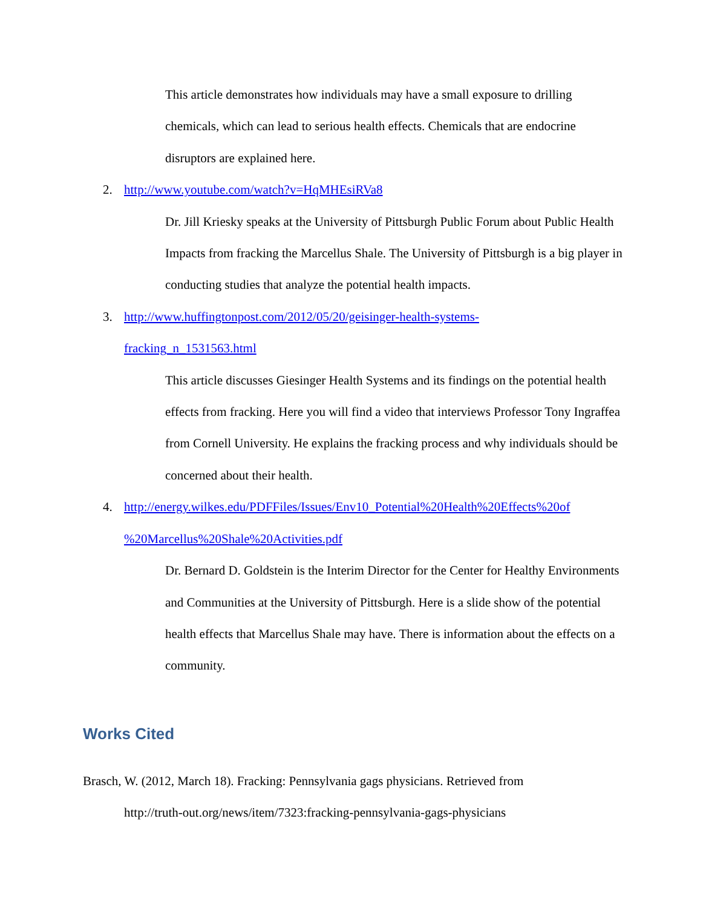This article demonstrates how individuals may have a small exposure to drilling chemicals, which can lead to serious health effects. Chemicals that are endocrine disruptors are explained here.
2. http://www.youtube.com/watch?v=HqMHEsiRVa8
Dr. Jill Kriesky speaks at the University of Pittsburgh Public Forum about Public Health Impacts from fracking the Marcellus Shale. The University of Pittsburgh is a big player in conducting studies that analyze the potential health impacts.
3. http://www.huffingtonpost.com/2012/05/20/geisinger-health-systems-
fracking_n_1531563.html
This article discusses Giesinger Health Systems and its findings on the potential health effects from fracking. Here you will find a video that interviews Professor Tony Ingraffea from Cornell University. He explains the fracking process and why individuals should be concerned about their health.
4. http://energy.wilkes.edu/PDFFiles/Issues/Env10_Potential%20Health%20Effects%20of
%20Marcellus%20Shale%20Activities.pdf
Dr. Bernard D. Goldstein is the Interim Director for the Center for Healthy Environments and Communities at the University of Pittsburgh. Here is a slide show of the potential health effects that Marcellus Shale may have. There is information about the effects on a community.
Works Cited
Brasch, W. (2012, March 18). Fracking: Pennsylvania gags physicians. Retrieved from
http://truth-out.org/news/item/7323:fracking-pennsylvania-gags-physicians